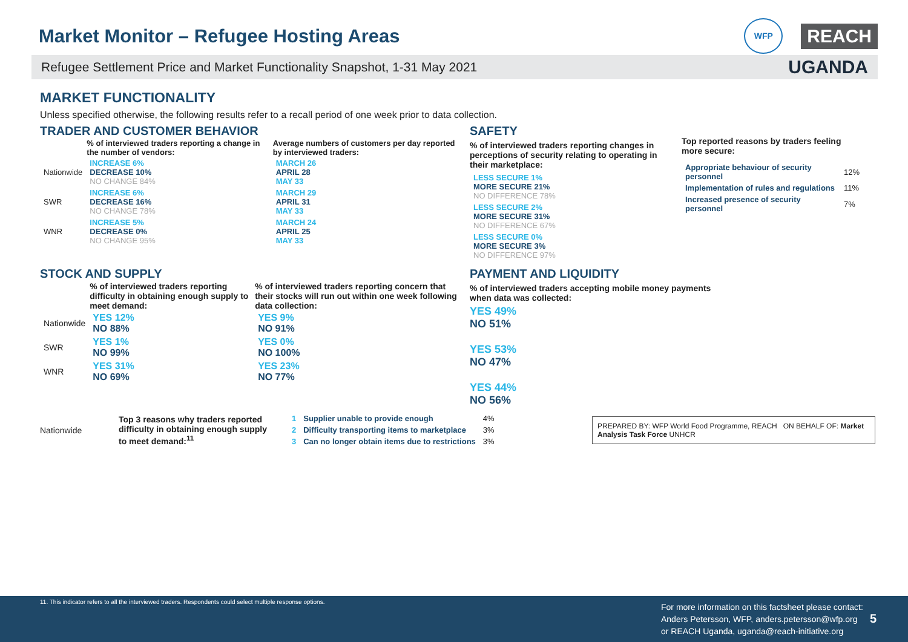Market Monitor – Refugee Hosting Areas
WFP
REACH
Refugee Settlement Price and Market Functionality Snapshot, 1-31 May 2021 UGANDA
MARKET FUNCTIONALITY
Unless specified otherwise, the following results refer to a recall period of one week prior to data collection.
TRADER AND CUSTOMER BEHAVIOR
| | % of interviewed traders reporting a change in the number of vendors: | | Average numbers of customers per day reported by interviewed traders: |
| --- | --- | --- | --- |
| Nationwide | INCREASE 6% DECREASE 10% NO CHANGE 84% | | MARCH 26 APRIL 28 MAY 33 |
| SWR | INCREASE 6% DECREASE 16% NO CHANGE 78% | | MARCH 29 APRIL 31 MAY 33 |
| WNR | INCREASE 5% DECREASE 0% NO CHANGE 95% | | MARCH 24 APRIL 25 MAY 33 |
SAFETY
% of interviewed traders reporting changes in perceptions of security relating to operating in their marketplace:
| LESS SECURE 1% MORE SECURE 21% NO DIFFERENCE 78% |
| LESS SECURE 2% MORE SECURE 31% NO DIFFERENCE 67% |
| LESS SECURE 0% MORE SECURE 3% NO DIFFERENCE 97% |
Top reported reasons by traders feeling more secure:
| Appropriate behaviour of security personnel | 12% |
| Implementation of rules and regulations | 11% |
| Increased presence of security personnel | 7% |
STOCK AND SUPPLY
| | % of interviewed traders reporting difficulty in obtaining enough supply to meet demand: | % of interviewed traders reporting concern that their stocks will run out within one week following data collection: |
| --- | --- | --- |
| Nationwide | YES 12% NO 88% | YES 9% NO 91% |
| SWR | YES 1% NO 99% | YES 0% NO 100% |
| WNR | YES 31% NO 69% | YES 23% NO 77% |
PAYMENT AND LIQUIDITY
% of interviewed traders accepting mobile money payments when data was collected:
YES 49%
NO 51%
YES 53%
NO 47%
YES 44%
NO 56%
Nationwide
Top 3 reasons why traders reported difficulty in obtaining enough supply to meet demand:<sup>11</sup>
| 1 | Supplier unable to provide enough | 4% |
| 2 | Difficulty transporting items to marketplace | 3% |
| 3 | Can no longer obtain items due to restrictions | 3% |
PREPARED BY: WFP World Food Programme, REACH ON BEHALF OF: Market Analysis Task Force UNHCR
11. This indicator refers to all the interviewed traders. Respondents could select multiple response options.
For more information on this factsheet please contact:
Anders Petersson, WFP, anders.petersson@wfp.org
or REACH Uganda, uganda@reach-initiative.org
5